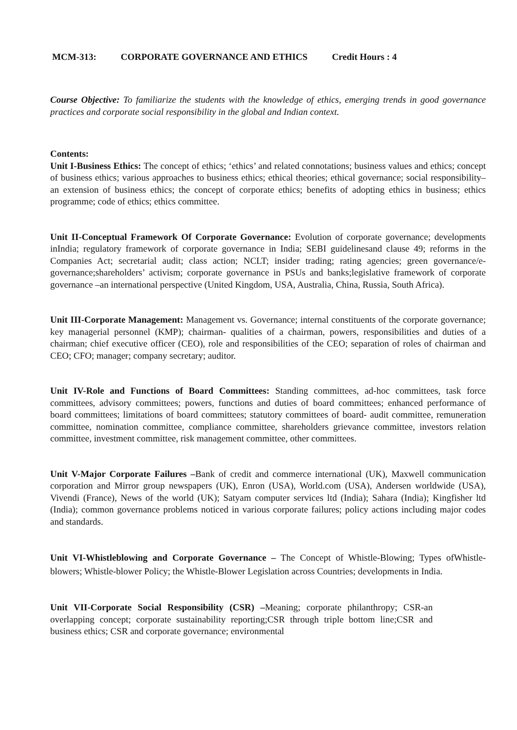MCM-313: CORPORATE GOVERNANCE AND ETHICS Credit Hours : 4
Course Objective: To familiarize the students with the knowledge of ethics, emerging trends in good governance practices and corporate social responsibility in the global and Indian context.
Contents:
Unit I-Business Ethics: The concept of ethics; ‘ethics’ and related connotations; business values and ethics; concept of business ethics; various approaches to business ethics; ethical theories; ethical governance; social responsibility–an extension of business ethics; the concept of corporate ethics; benefits of adopting ethics in business; ethics programme; code of ethics; ethics committee.
Unit II-Conceptual Framework Of Corporate Governance: Evolution of corporate governance; developments inIndia; regulatory framework of corporate governance in India; SEBI guidelinesand clause 49; reforms in the Companies Act; secretarial audit; class action; NCLT; insider trading; rating agencies; green governance/e-governance;shareholders’ activism; corporate governance in PSUs and banks;legislative framework of corporate governance –an international perspective (United Kingdom, USA, Australia, China, Russia, South Africa).
Unit III-Corporate Management: Management vs. Governance; internal constituents of the corporate governance; key managerial personnel (KMP); chairman- qualities of a chairman, powers, responsibilities and duties of a chairman; chief executive officer (CEO), role and responsibilities of the CEO; separation of roles of chairman and CEO; CFO; manager; company secretary; auditor.
Unit IV-Role and Functions of Board Committees: Standing committees, ad-hoc committees, task force committees, advisory committees; powers, functions and duties of board committees; enhanced performance of board committees; limitations of board committees; statutory committees of board- audit committee, remuneration committee, nomination committee, compliance committee, shareholders grievance committee, investors relation committee, investment committee, risk management committee, other committees.
Unit V-Major Corporate Failures –Bank of credit and commerce international (UK), Maxwell communication corporation and Mirror group newspapers (UK), Enron (USA), World.com (USA), Andersen worldwide (USA), Vivendi (France), News of the world (UK); Satyam computer services ltd (India); Sahara (India); Kingfisher ltd (India); common governance problems noticed in various corporate failures; policy actions including major codes and standards.
Unit VI-Whistleblowing and Corporate Governance – The Concept of Whistle-Blowing; Types ofWhistle-blowers; Whistle-blower Policy; the Whistle-Blower Legislation across Countries; developments in India.
Unit VII-Corporate Social Responsibility (CSR) –Meaning; corporate philanthropy; CSR-an overlapping concept; corporate sustainability reporting;CSR through triple bottom line;CSR and business ethics; CSR and corporate governance; environmental